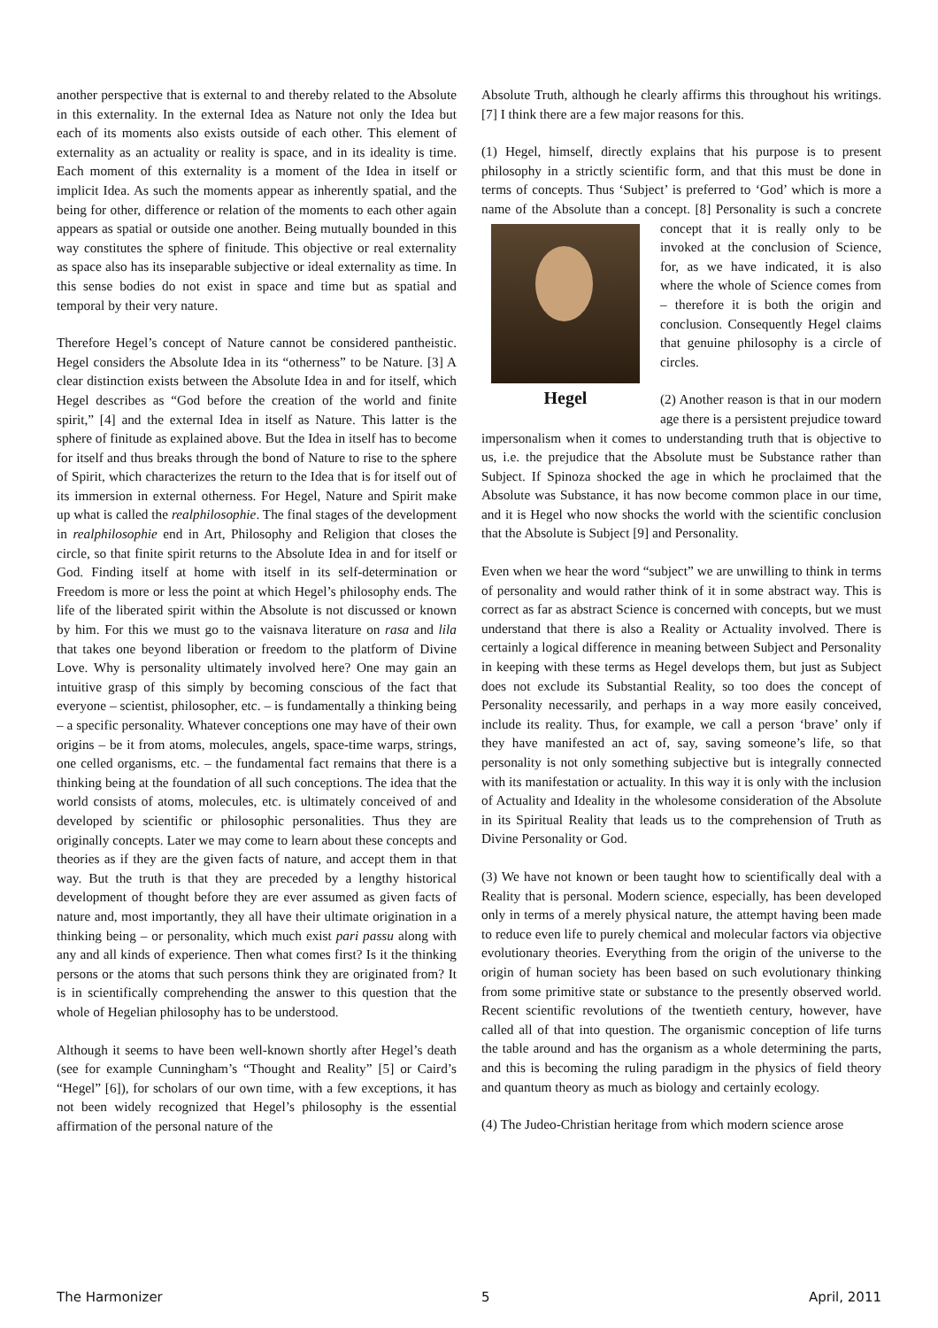another perspective that is external to and thereby related to the Absolute in this externality. In the external Idea as Nature not only the Idea but each of its moments also exists outside of each other. This element of externality as an actuality or reality is space, and in its ideality is time. Each moment of this externality is a moment of the Idea in itself or implicit Idea. As such the moments appear as inherently spatial, and the being for other, difference or relation of the moments to each other again appears as spatial or outside one another. Being mutually bounded in this way constitutes the sphere of finitude. This objective or real externality as space also has its inseparable subjective or ideal externality as time. In this sense bodies do not exist in space and time but as spatial and temporal by their very nature.
Therefore Hegel’s concept of Nature cannot be considered pantheistic. Hegel considers the Absolute Idea in its “otherness” to be Nature. [3] A clear distinction exists between the Absolute Idea in and for itself, which Hegel describes as “God before the creation of the world and finite spirit,” [4] and the external Idea in itself as Nature. This latter is the sphere of finitude as explained above. But the Idea in itself has to become for itself and thus breaks through the bond of Nature to rise to the sphere of Spirit, which characterizes the return to the Idea that is for itself out of its immersion in external otherness. For Hegel, Nature and Spirit make up what is called the realphilosophie. The final stages of the development in realphilosophie end in Art, Philosophy and Religion that closes the circle, so that finite spirit returns to the Absolute Idea in and for itself or God. Finding itself at home with itself in its self-determination or Freedom is more or less the point at which Hegel’s philosophy ends. The life of the liberated spirit within the Absolute is not discussed or known by him. For this we must go to the vaisnava literature on rasa and lila that takes one beyond liberation or freedom to the platform of Divine Love. Why is personality ultimately involved here? One may gain an intuitive grasp of this simply by becoming conscious of the fact that everyone – scientist, philosopher, etc. – is fundamentally a thinking being – a specific personality. Whatever conceptions one may have of their own origins – be it from atoms, molecules, angels, space-time warps, strings, one celled organisms, etc. – the fundamental fact remains that there is a thinking being at the foundation of all such conceptions. The idea that the world consists of atoms, molecules, etc. is ultimately conceived of and developed by scientific or philosophic personalities. Thus they are originally concepts. Later we may come to learn about these concepts and theories as if they are the given facts of nature, and accept them in that way. But the truth is that they are preceded by a lengthy historical development of thought before they are ever assumed as given facts of nature and, most importantly, they all have their ultimate origination in a thinking being – or personality, which much exist pari passu along with any and all kinds of experience. Then what comes first? Is it the thinking persons or the atoms that such persons think they are originated from? It is in scientifically comprehending the answer to this question that the whole of Hegelian philosophy has to be understood.
Although it seems to have been well-known shortly after Hegel’s death (see for example Cunningham’s “Thought and Reality” [5] or Caird’s “Hegel” [6]), for scholars of our own time, with a few exceptions, it has not been widely recognized that Hegel’s philosophy is the essential affirmation of the personal nature of the
Absolute Truth, although he clearly affirms this throughout his writings. [7] I think there are a few major reasons for this.
(1) Hegel, himself, directly explains that his purpose is to present philosophy in a strictly scientific form, and that this must be done in terms of concepts. Thus ‘Subject’ is preferred to ‘God’ which is more a name of the Absolute than a concept. [8] Personality is Hegel such a concrete concept that it is really only to be invoked at the conclusion of Science, for, as we have indicated, it is also where the whole of Science comes from – therefore it is both the origin and conclusion. Consequently Hegel claims that genuine philosophy is a circle of circles.
(2) Another reason is that in our modern age there is a persistent prejudice toward impersonalism when it comes to understanding truth that is objective to us, i.e. the prejudice that the Absolute must be Substance rather than Subject. If Spinoza shocked the age in which he proclaimed that the Absolute was Substance, it has now become common place in our time, and it is Hegel who now shocks the world with the scientific conclusion that the Absolute is Subject [9] and Personality.
Even when we hear the word “subject” we are unwilling to think in terms of personality and would rather think of it in some abstract way. This is correct as far as abstract Science is concerned with concepts, but we must understand that there is also a Reality or Actuality involved. There is certainly a logical difference in meaning between Subject and Personality in keeping with these terms as Hegel develops them, but just as Subject does not exclude its Substantial Reality, so too does the concept of Personality necessarily, and perhaps in a way more easily conceived, include its reality. Thus, for example, we call a person ‘brave’ only if they have manifested an act of, say, saving someone’s life, so that personality is not only something subjective but is integrally connected with its manifestation or actuality. In this way it is only with the inclusion of Actuality and Ideality in the wholesome consideration of the Absolute in its Spiritual Reality that leads us to the comprehension of Truth as Divine Personality or God.
(3) We have not known or been taught how to scientifically deal with a Reality that is personal. Modern science, especially, has been developed only in terms of a merely physical nature, the attempt having been made to reduce even life to purely chemical and molecular factors via objective evolutionary theories. Everything from the origin of the universe to the origin of human society has been based on such evolutionary thinking from some primitive state or substance to the presently observed world. Recent scientific revolutions of the twentieth century, however, have called all of that into question. The organismic conception of life turns the table around and has the organism as a whole determining the parts, and this is becoming the ruling paradigm in the physics of field theory and quantum theory as much as biology and certainly ecology.
(4) The Judeo-Christian heritage from which modern science arose
The Harmonizer 5 April, 2011